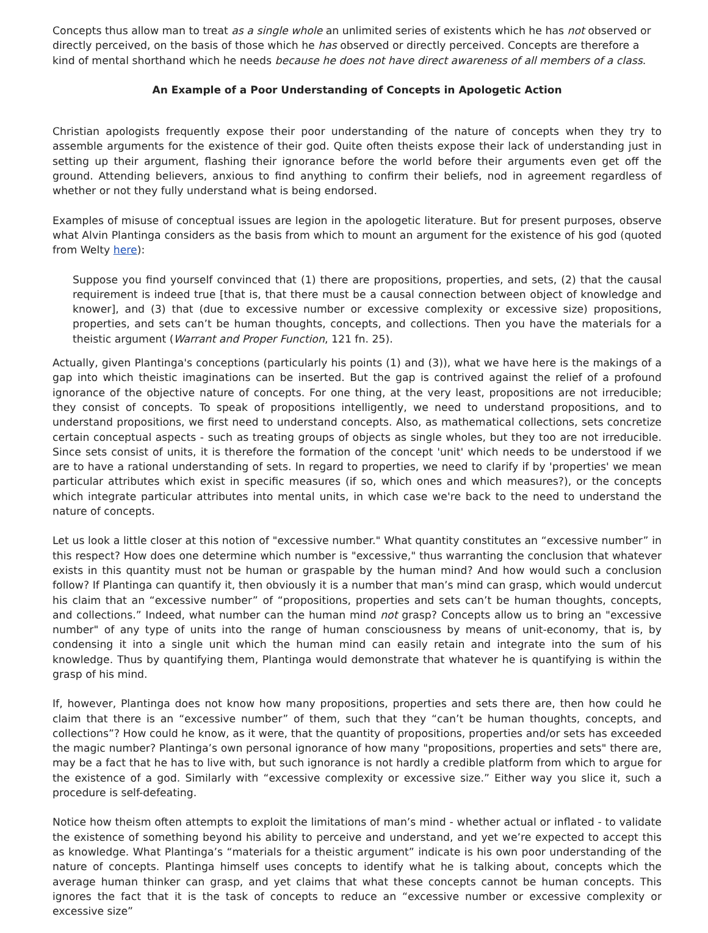Concepts thus allow man to treat as a single whole an unlimited series of existents which he has not observed or directly perceived, on the basis of those which he has observed or directly perceived. Concepts are therefore a kind of mental shorthand which he needs because he does not have direct awareness of all members of a class.
An Example of a Poor Understanding of Concepts in Apologetic Action
Christian apologists frequently expose their poor understanding of the nature of concepts when they try to assemble arguments for the existence of their god. Quite often theists expose their lack of understanding just in setting up their argument, flashing their ignorance before the world before their arguments even get off the ground. Attending believers, anxious to find anything to confirm their beliefs, nod in agreement regardless of whether or not they fully understand what is being endorsed.
Examples of misuse of conceptual issues are legion in the apologetic literature. But for present purposes, observe what Alvin Plantinga considers as the basis from which to mount an argument for the existence of his god (quoted from Welty here):
Suppose you find yourself convinced that (1) there are propositions, properties, and sets, (2) that the causal requirement is indeed true [that is, that there must be a causal connection between object of knowledge and knower], and (3) that (due to excessive number or excessive complexity or excessive size) propositions, properties, and sets can’t be human thoughts, concepts, and collections. Then you have the materials for a theistic argument (Warrant and Proper Function, 121 fn. 25).
Actually, given Plantinga's conceptions (particularly his points (1) and (3)), what we have here is the makings of a gap into which theistic imaginations can be inserted. But the gap is contrived against the relief of a profound ignorance of the objective nature of concepts. For one thing, at the very least, propositions are not irreducible; they consist of concepts. To speak of propositions intelligently, we need to understand propositions, and to understand propositions, we first need to understand concepts. Also, as mathematical collections, sets concretize certain conceptual aspects - such as treating groups of objects as single wholes, but they too are not irreducible. Since sets consist of units, it is therefore the formation of the concept 'unit' which needs to be understood if we are to have a rational understanding of sets. In regard to properties, we need to clarify if by 'properties' we mean particular attributes which exist in specific measures (if so, which ones and which measures?), or the concepts which integrate particular attributes into mental units, in which case we're back to the need to understand the nature of concepts.
Let us look a little closer at this notion of "excessive number." What quantity constitutes an “excessive number” in this respect? How does one determine which number is "excessive," thus warranting the conclusion that whatever exists in this quantity must not be human or graspable by the human mind? And how would such a conclusion follow? If Plantinga can quantify it, then obviously it is a number that man’s mind can grasp, which would undercut his claim that an “excessive number” of “propositions, properties and sets can’t be human thoughts, concepts, and collections.” Indeed, what number can the human mind not grasp? Concepts allow us to bring an "excessive number" of any type of units into the range of human consciousness by means of unit-economy, that is, by condensing it into a single unit which the human mind can easily retain and integrate into the sum of his knowledge. Thus by quantifying them, Plantinga would demonstrate that whatever he is quantifying is within the grasp of his mind.
If, however, Plantinga does not know how many propositions, properties and sets there are, then how could he claim that there is an “excessive number” of them, such that they “can’t be human thoughts, concepts, and collections”? How could he know, as it were, that the quantity of propositions, properties and/or sets has exceeded the magic number? Plantinga’s own personal ignorance of how many "propositions, properties and sets" there are, may be a fact that he has to live with, but such ignorance is not hardly a credible platform from which to argue for the existence of a god. Similarly with “excessive complexity or excessive size.” Either way you slice it, such a procedure is self-defeating.
Notice how theism often attempts to exploit the limitations of man’s mind - whether actual or inflated - to validate the existence of something beyond his ability to perceive and understand, and yet we’re expected to accept this as knowledge. What Plantinga’s “materials for a theistic argument” indicate is his own poor understanding of the nature of concepts. Plantinga himself uses concepts to identify what he is talking about, concepts which the average human thinker can grasp, and yet claims that what these concepts cannot be human concepts. This ignores the fact that it is the task of concepts to reduce an “excessive number or excessive complexity or excessive size”